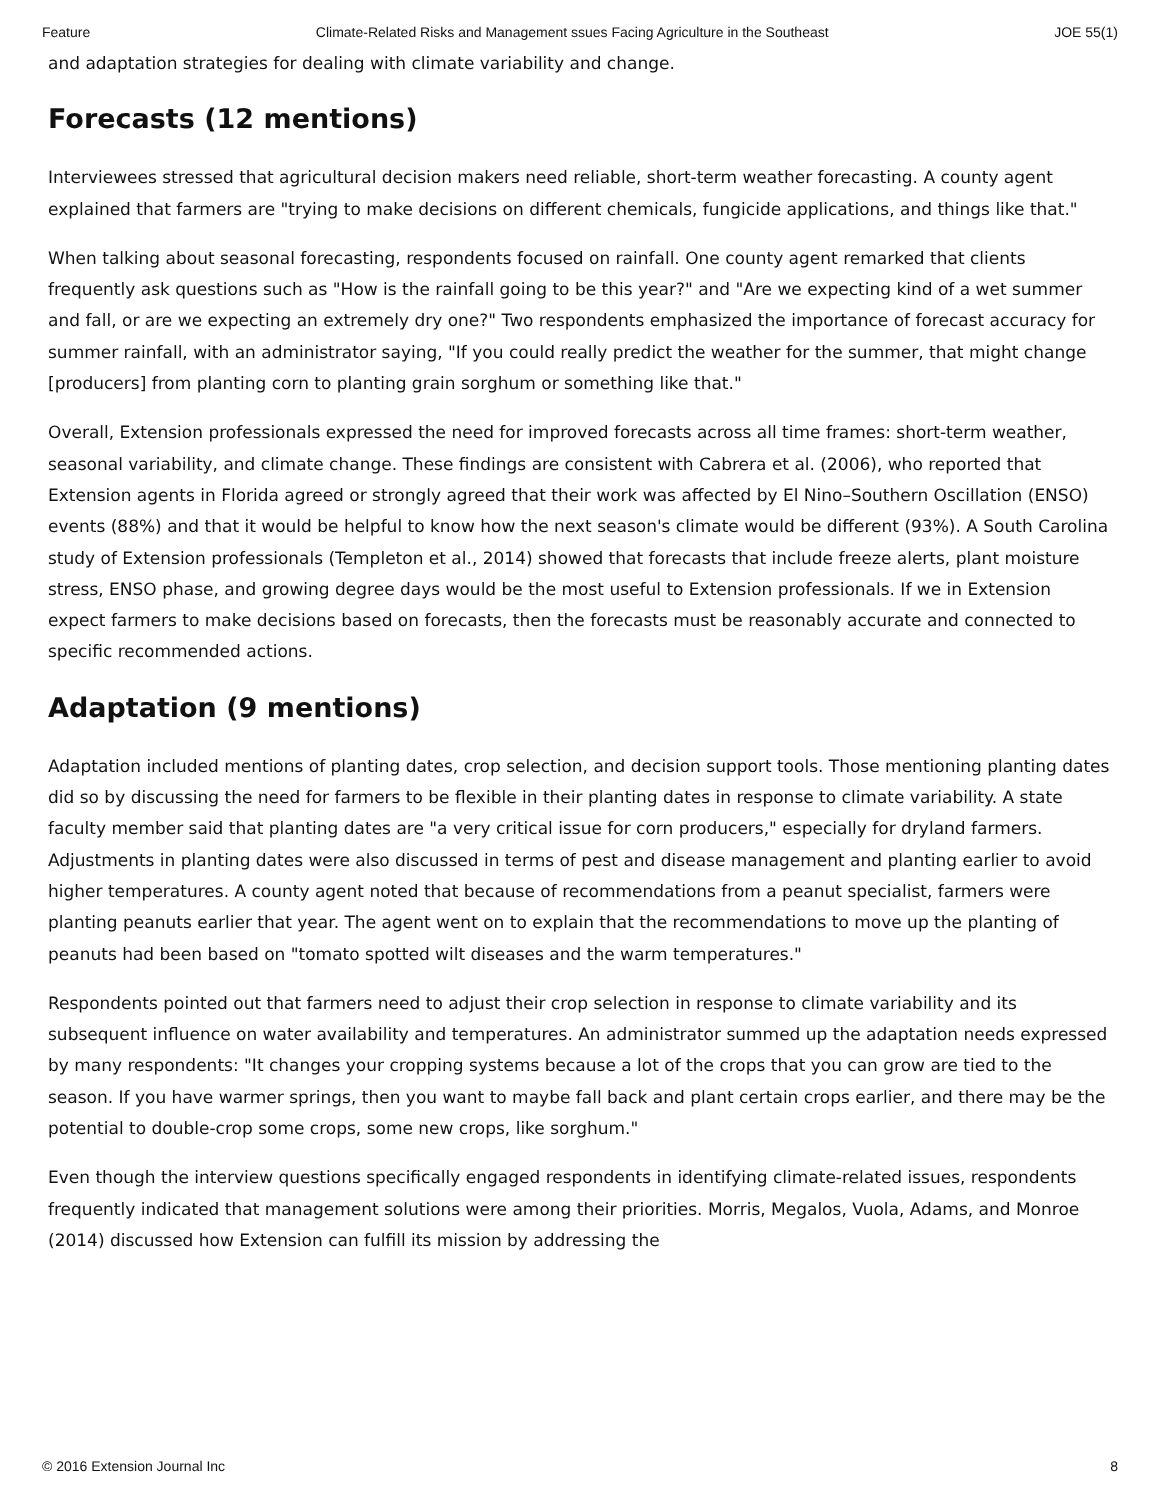Feature Climate-Related Risks and Management ssues Facing Agriculture in the Southeast JOE 55(1)
and adaptation strategies for dealing with climate variability and change.
Forecasts (12 mentions)
Interviewees stressed that agricultural decision makers need reliable, short-term weather forecasting. A county agent explained that farmers are "trying to make decisions on different chemicals, fungicide applications, and things like that."
When talking about seasonal forecasting, respondents focused on rainfall. One county agent remarked that clients frequently ask questions such as "How is the rainfall going to be this year?" and "Are we expecting kind of a wet summer and fall, or are we expecting an extremely dry one?" Two respondents emphasized the importance of forecast accuracy for summer rainfall, with an administrator saying, "If you could really predict the weather for the summer, that might change [producers] from planting corn to planting grain sorghum or something like that."
Overall, Extension professionals expressed the need for improved forecasts across all time frames: short-term weather, seasonal variability, and climate change. These findings are consistent with Cabrera et al. (2006), who reported that Extension agents in Florida agreed or strongly agreed that their work was affected by El Nino–Southern Oscillation (ENSO) events (88%) and that it would be helpful to know how the next season's climate would be different (93%). A South Carolina study of Extension professionals (Templeton et al., 2014) showed that forecasts that include freeze alerts, plant moisture stress, ENSO phase, and growing degree days would be the most useful to Extension professionals. If we in Extension expect farmers to make decisions based on forecasts, then the forecasts must be reasonably accurate and connected to specific recommended actions.
Adaptation (9 mentions)
Adaptation included mentions of planting dates, crop selection, and decision support tools. Those mentioning planting dates did so by discussing the need for farmers to be flexible in their planting dates in response to climate variability. A state faculty member said that planting dates are "a very critical issue for corn producers," especially for dryland farmers. Adjustments in planting dates were also discussed in terms of pest and disease management and planting earlier to avoid higher temperatures. A county agent noted that because of recommendations from a peanut specialist, farmers were planting peanuts earlier that year. The agent went on to explain that the recommendations to move up the planting of peanuts had been based on "tomato spotted wilt diseases and the warm temperatures."
Respondents pointed out that farmers need to adjust their crop selection in response to climate variability and its subsequent influence on water availability and temperatures. An administrator summed up the adaptation needs expressed by many respondents: "It changes your cropping systems because a lot of the crops that you can grow are tied to the season. If you have warmer springs, then you want to maybe fall back and plant certain crops earlier, and there may be the potential to double-crop some crops, some new crops, like sorghum."
Even though the interview questions specifically engaged respondents in identifying climate-related issues, respondents frequently indicated that management solutions were among their priorities. Morris, Megalos, Vuola, Adams, and Monroe (2014) discussed how Extension can fulfill its mission by addressing the
© 2016 Extension Journal Inc 8